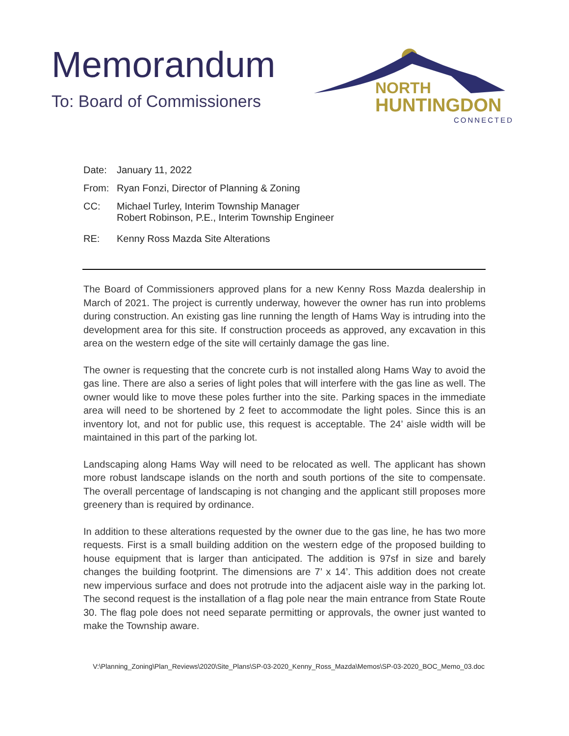Memorandum
To: Board of Commissioners
NORTH
HUNTINGDON
CONNECTED
Date: January 11, 2022
From: Ryan Fonzi, Director of Planning & Zoning
CC: Michael Turley, Interim Township Manager
Robert Robinson, P.E., Interim Township Engineer
RE: Kenny Ross Mazda Site Alterations
The Board of Commissioners approved plans for a new Kenny Ross Mazda dealership in March of 2021. The project is currently underway, however the owner has run into problems during construction. An existing gas line running the length of Hams Way is intruding into the development area for this site. If construction proceeds as approved, any excavation in this area on the western edge of the site will certainly damage the gas line.
The owner is requesting that the concrete curb is not installed along Hams Way to avoid the gas line. There are also a series of light poles that will interfere with the gas line as well. The owner would like to move these poles further into the site. Parking spaces in the immediate area will need to be shortened by 2 feet to accommodate the light poles. Since this is an inventory lot, and not for public use, this request is acceptable. The 24’ aisle width will be maintained in this part of the parking lot.
Landscaping along Hams Way will need to be relocated as well. The applicant has shown more robust landscape islands on the north and south portions of the site to compensate. The overall percentage of landscaping is not changing and the applicant still proposes more greenery than is required by ordinance.
In addition to these alterations requested by the owner due to the gas line, he has two more requests. First is a small building addition on the western edge of the proposed building to house equipment that is larger than anticipated. The addition is 97sf in size and barely changes the building footprint. The dimensions are 7’ x 14’. This addition does not create new impervious surface and does not protrude into the adjacent aisle way in the parking lot. The second request is the installation of a flag pole near the main entrance from State Route 30. The flag pole does not need separate permitting or approvals, the owner just wanted to make the Township aware.
V:\Planning_Zoning\Plan_Reviews\2020\Site_Plans\SP-03-2020_Kenny_Ross_Mazda\Memos\SP-03-2020_BOC_Memo_03.doc